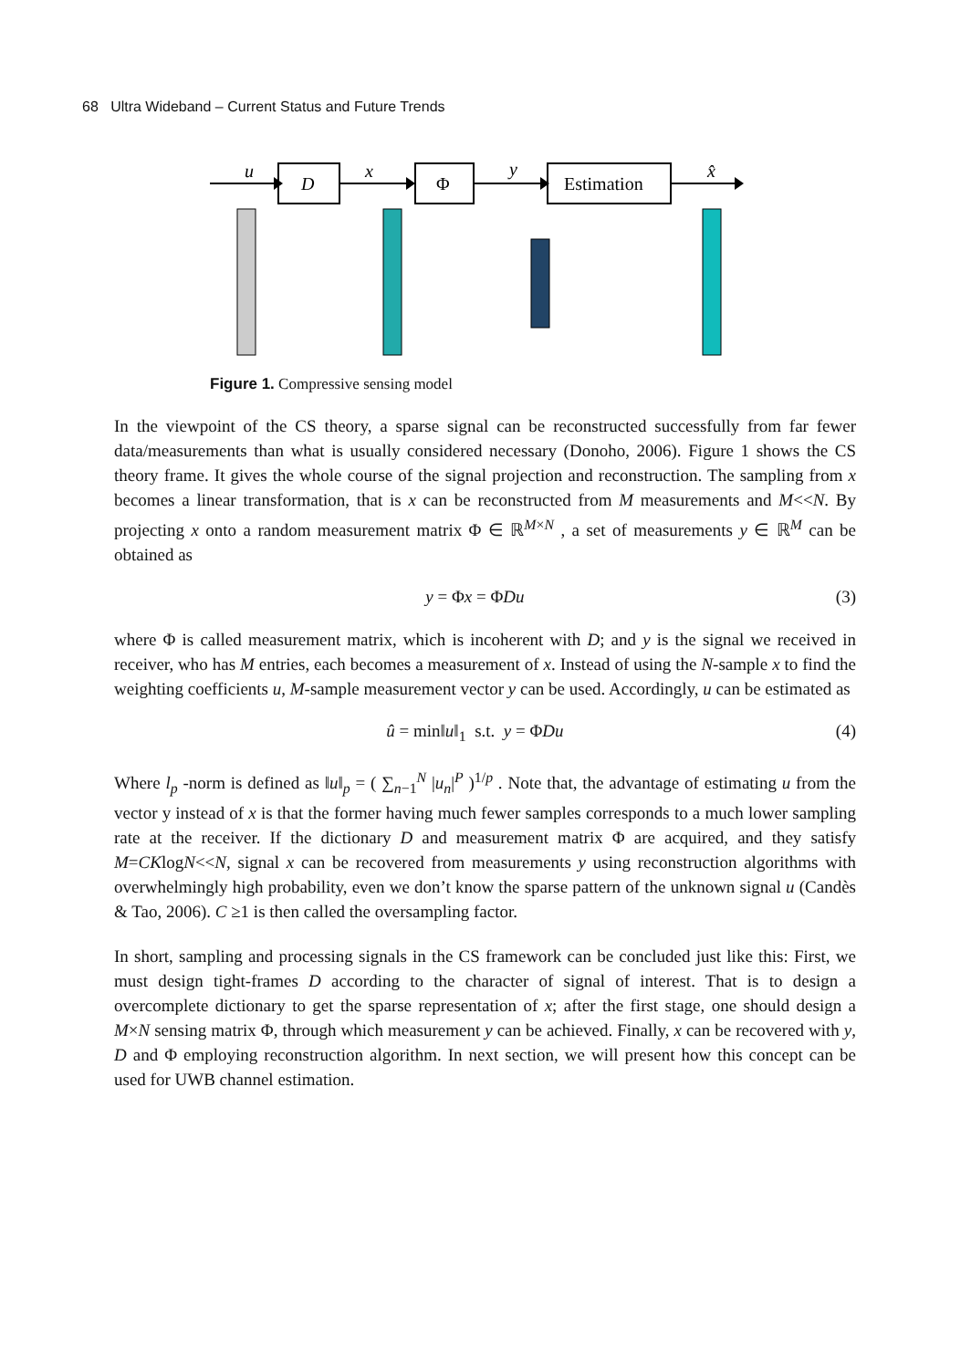68 Ultra Wideband – Current Status and Future Trends
D
Φ
Estimation
u
x
y
x̂
Figure 1. Compressive sensing model
In the viewpoint of the CS theory, a sparse signal can be reconstructed successfully from far fewer data/measurements than what is usually considered necessary (Donoho, 2006). Figure 1 shows the CS theory frame. It gives the whole course of the signal projection and reconstruction. The sampling from x becomes a linear transformation, that is x can be reconstructed from M measurements and M<<N. By projecting x onto a random measurement matrix Φ ∈ ℝ<sup>M×N</sup> , a set of measurements y ∈ ℝ<sup>M</sup> can be obtained as
y = Φx = ΦDu (3)
where Φ is called measurement matrix, which is incoherent with D; and y is the signal we received in receiver, who has M entries, each becomes a measurement of x. Instead of using the N-sample x to find the weighting coefficients u, M-sample measurement vector y can be used. Accordingly, u can be estimated as
û = min‖u‖<sub>1</sub> s.t. y = ΦDu (4)
Where l<sub>p</sub> -norm is defined as ‖u‖<sub>p</sub> = ( ∑<sub>n−1</sub><sup>N</sup> |u<sub>n</sub>|<sup>P</sup> )<sup>1/p</sup> . Note that, the advantage of estimating u from the vector y instead of x is that the former having much fewer samples corresponds to a much lower sampling rate at the receiver. If the dictionary D and measurement matrix Φ are acquired, and they satisfy M=CKlogN<<N, signal x can be recovered from measurements y using reconstruction algorithms with overwhelmingly high probability, even we don’t know the sparse pattern of the unknown signal u (Candès & Tao, 2006). C ≥1 is then called the oversampling factor.
In short, sampling and processing signals in the CS framework can be concluded just like this: First, we must design tight-frames D according to the character of signal of interest. That is to design a overcomplete dictionary to get the sparse representation of x; after the first stage, one should design a M×N sensing matrix Φ, through which measurement y can be achieved. Finally, x can be recovered with y, D and Φ employing reconstruction algorithm. In next section, we will present how this concept can be used for UWB channel estimation.